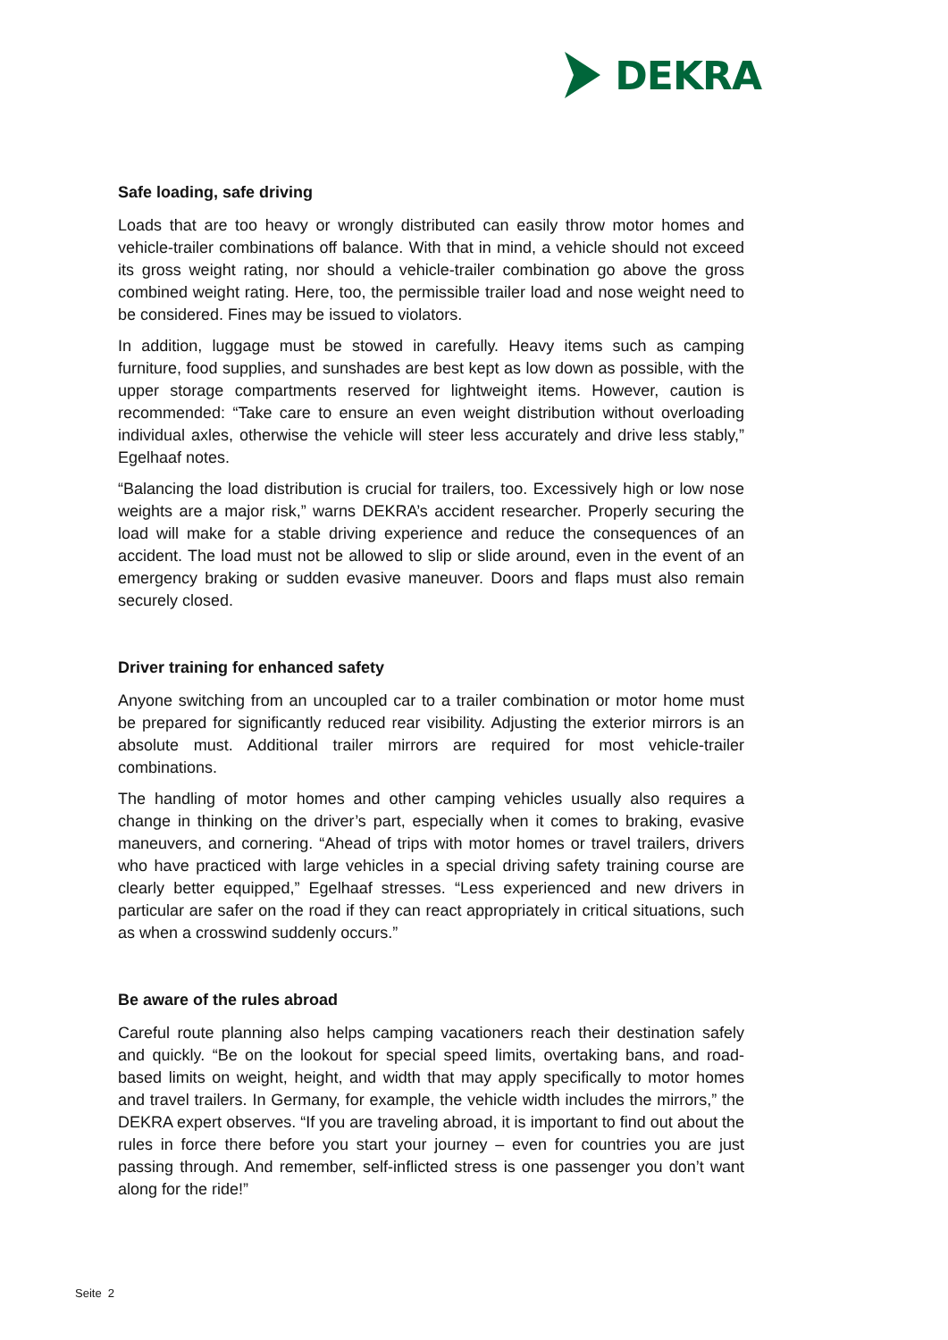DEKRA
Safe loading, safe driving
Loads that are too heavy or wrongly distributed can easily throw motor homes and vehicle-trailer combinations off balance. With that in mind, a vehicle should not exceed its gross weight rating, nor should a vehicle-trailer combination go above the gross combined weight rating. Here, too, the permissible trailer load and nose weight need to be considered. Fines may be issued to violators.
In addition, luggage must be stowed in carefully. Heavy items such as camping furniture, food supplies, and sunshades are best kept as low down as possible, with the upper storage compartments reserved for lightweight items. However, caution is recommended: “Take care to ensure an even weight distribution without overloading individual axles, otherwise the vehicle will steer less accurately and drive less stably,” Egelhaaf notes.
“Balancing the load distribution is crucial for trailers, too. Excessively high or low nose weights are a major risk,” warns DEKRA’s accident researcher. Properly securing the load will make for a stable driving experience and reduce the consequences of an accident. The load must not be allowed to slip or slide around, even in the event of an emergency braking or sudden evasive maneuver. Doors and flaps must also remain securely closed.
Driver training for enhanced safety
Anyone switching from an uncoupled car to a trailer combination or motor home must be prepared for significantly reduced rear visibility. Adjusting the exterior mirrors is an absolute must. Additional trailer mirrors are required for most vehicle-trailer combinations.
The handling of motor homes and other camping vehicles usually also requires a change in thinking on the driver’s part, especially when it comes to braking, evasive maneuvers, and cornering. “Ahead of trips with motor homes or travel trailers, drivers who have practiced with large vehicles in a special driving safety training course are clearly better equipped,” Egelhaaf stresses. “Less experienced and new drivers in particular are safer on the road if they can react appropriately in critical situations, such as when a crosswind suddenly occurs.”
Be aware of the rules abroad
Careful route planning also helps camping vacationers reach their destination safely and quickly. “Be on the lookout for special speed limits, overtaking bans, and road-based limits on weight, height, and width that may apply specifically to motor homes and travel trailers. In Germany, for example, the vehicle width includes the mirrors,” the DEKRA expert observes. “If you are traveling abroad, it is important to find out about the rules in force there before you start your journey – even for countries you are just passing through. And remember, self-inflicted stress is one passenger you don’t want along for the ride!”
Seite 2